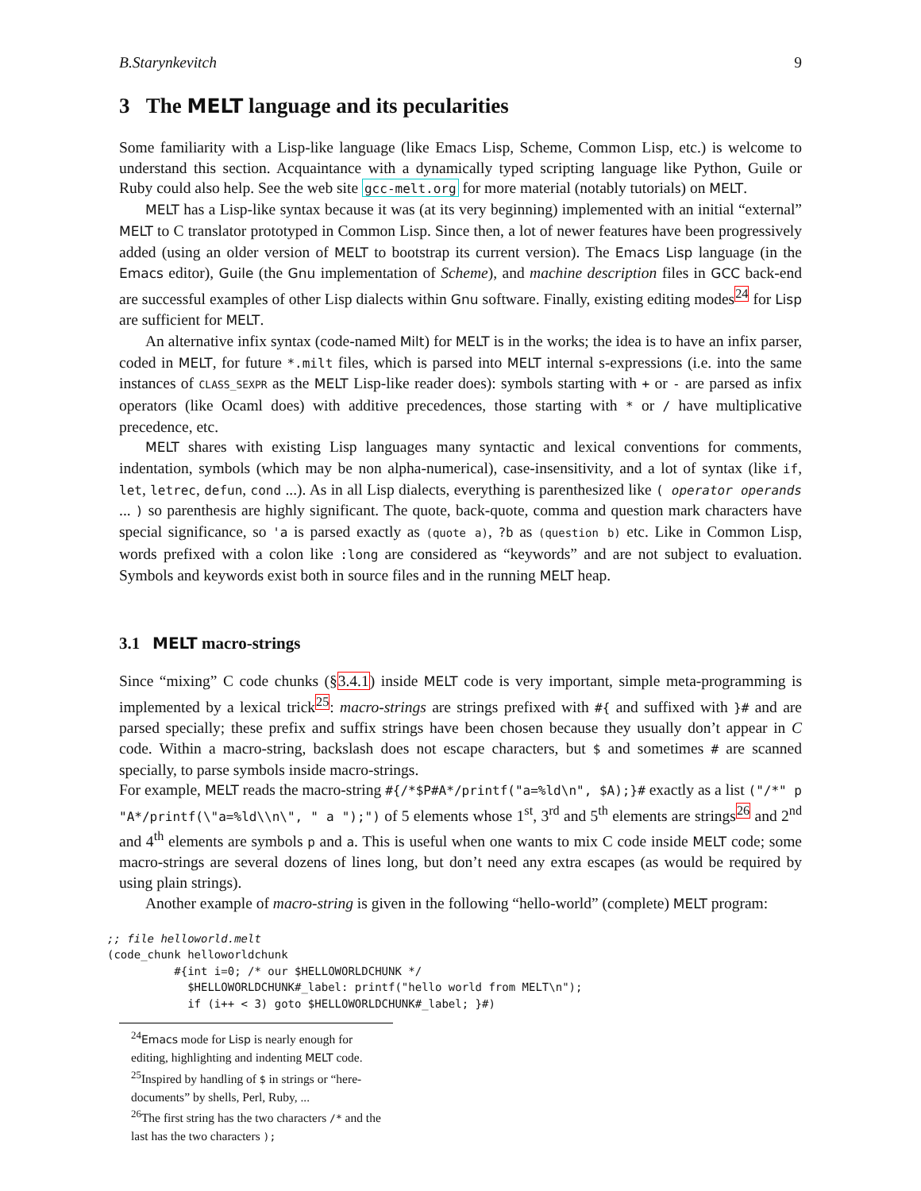B.Starynkevitch 9
3 The MELT language and its pecularities
Some familiarity with a Lisp-like language (like Emacs Lisp, Scheme, Common Lisp, etc.) is welcome to understand this section. Acquaintance with a dynamically typed scripting language like Python, Guile or Ruby could also help. See the web site gcc-melt.org for more material (notably tutorials) on MELT.
MELT has a Lisp-like syntax because it was (at its very beginning) implemented with an initial “external” MELT to C translator prototyped in Common Lisp. Since then, a lot of newer features have been progressively added (using an older version of MELT to bootstrap its current version). The Emacs Lisp language (in the Emacs editor), Guile (the Gnu implementation of Scheme), and machine description files in GCC back-end are successful examples of other Lisp dialects within Gnu software. Finally, existing editing modes<sup>24</sup> for Lisp are sufficient for MELT.
An alternative infix syntax (code-named Milt) for MELT is in the works; the idea is to have an infix parser, coded in MELT, for future *.milt files, which is parsed into MELT internal s-expressions (i.e. into the same instances of CLASS_SEXPR as the MELT Lisp-like reader does): symbols starting with + or - are parsed as infix operators (like Ocaml does) with additive precedences, those starting with * or / have multiplicative precedence, etc.
MELT shares with existing Lisp languages many syntactic and lexical conventions for comments, indentation, symbols (which may be non alpha-numerical), case-insensitivity, and a lot of syntax (like if, let, letrec, defun, cond ...). As in all Lisp dialects, everything is parenthesized like ( operator operands ... ) so parenthesis are highly significant. The quote, back-quote, comma and question mark characters have special significance, so 'a is parsed exactly as (quote a), ?b as (question b) etc. Like in Common Lisp, words prefixed with a colon like :long are considered as “keywords” and are not subject to evaluation. Symbols and keywords exist both in source files and in the running MELT heap.
3.1 MELT macro-strings
Since “mixing” C code chunks (§3.4.1) inside MELT code is very important, simple meta-programming is implemented by a lexical trick<sup>25</sup>: macro-strings are strings prefixed with #{ and suffixed with }# and are parsed specially; these prefix and suffix strings have been chosen because they usually don’t appear in C code. Within a macro-string, backslash does not escape characters, but $ and sometimes # are scanned specially, to parse symbols inside macro-strings.
For example, MELT reads the macro-string #{/*$P#A*/printf("a=%ld\n", $A);}# exactly as a list ("/*" p "A*/printf(\"a=%ld\\n\", " a ");") of 5 elements whose 1<sup>st</sup>, 3<sup>rd</sup> and 5<sup>th</sup> elements are strings<sup>26</sup> and 2<sup>nd</sup> and 4<sup>th</sup> elements are symbols p and a. This is useful when one wants to mix C code inside MELT code; some macro-strings are several dozens of lines long, but don’t need any extra escapes (as would be required by using plain strings).
Another example of macro-string is given in the following “hello-world” (complete) MELT program:
;; file helloworld.melt
(code_chunk helloworldchunk
          #{int i=0; /* our $HELLOWORLDCHUNK */
            $HELLOWORLDCHUNK#_label: printf("hello world from MELT\n");
            if (i++ < 3) goto $HELLOWORLDCHUNK#_label; }#)
<sup>24</sup> Emacs mode for Lisp is nearly enough for editing, highlighting and indenting MELT code.
<sup>25</sup> Inspired by handling of $ in strings or “here-documents” by shells, Perl, Ruby, ...
<sup>26</sup> The first string has the two characters /* and the last has the two characters );